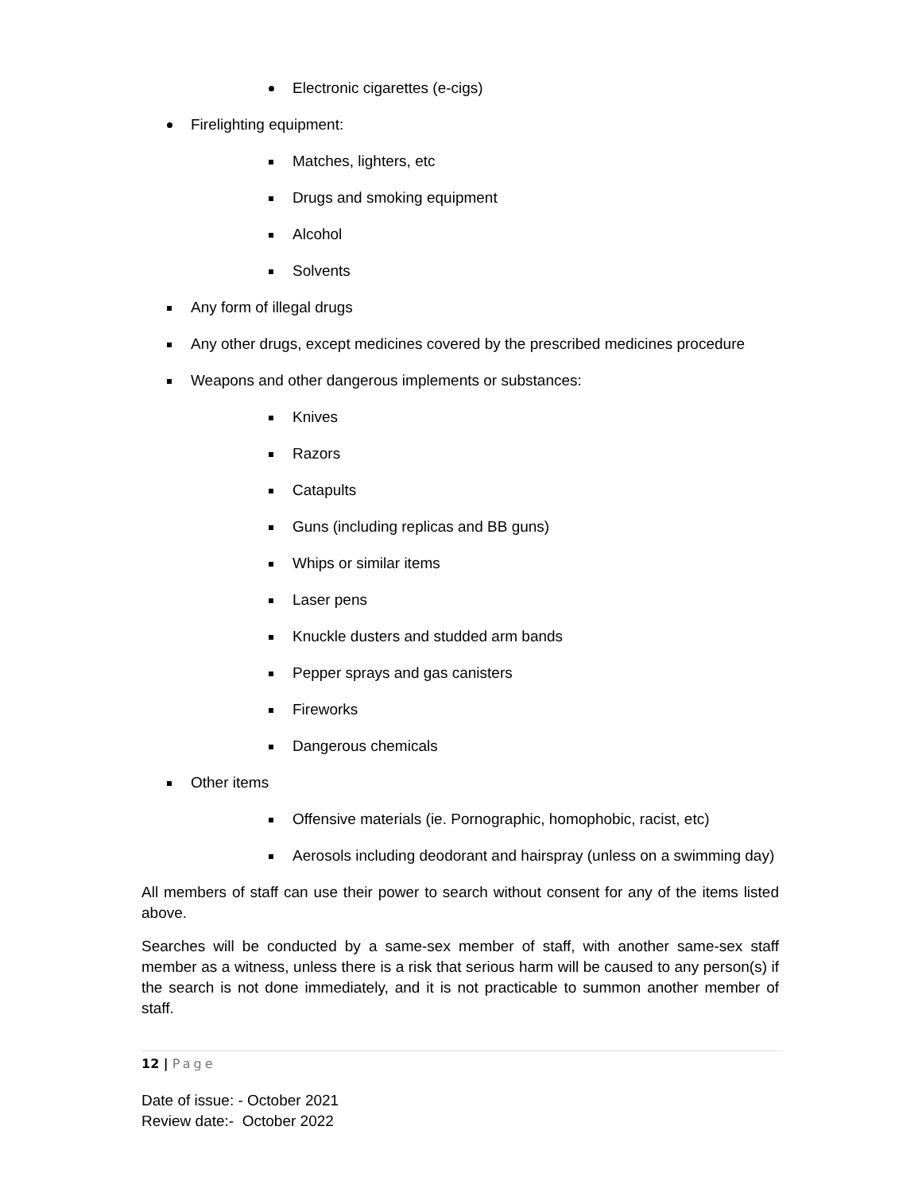Electronic cigarettes (e-cigs)
Firelighting equipment:
Matches, lighters, etc
Drugs and smoking equipment
Alcohol
Solvents
Any form of illegal drugs
Any other drugs, except medicines covered by the prescribed medicines procedure
Weapons and other dangerous implements or substances:
Knives
Razors
Catapults
Guns (including replicas and BB guns)
Whips or similar items
Laser pens
Knuckle dusters and studded arm bands
Pepper sprays and gas canisters
Fireworks
Dangerous chemicals
Other items
Offensive materials (ie. Pornographic, homophobic, racist, etc)
Aerosols including deodorant and hairspray (unless on a swimming day)
All members of staff can use their power to search without consent for any of the items listed above.
Searches will be conducted by a same-sex member of staff, with another same-sex staff member as a witness, unless there is a risk that serious harm will be caused to any person(s) if the search is not done immediately, and it is not practicable to summon another member of staff.
12 | Page
Date of issue: - October 2021
Review date:- October 2022